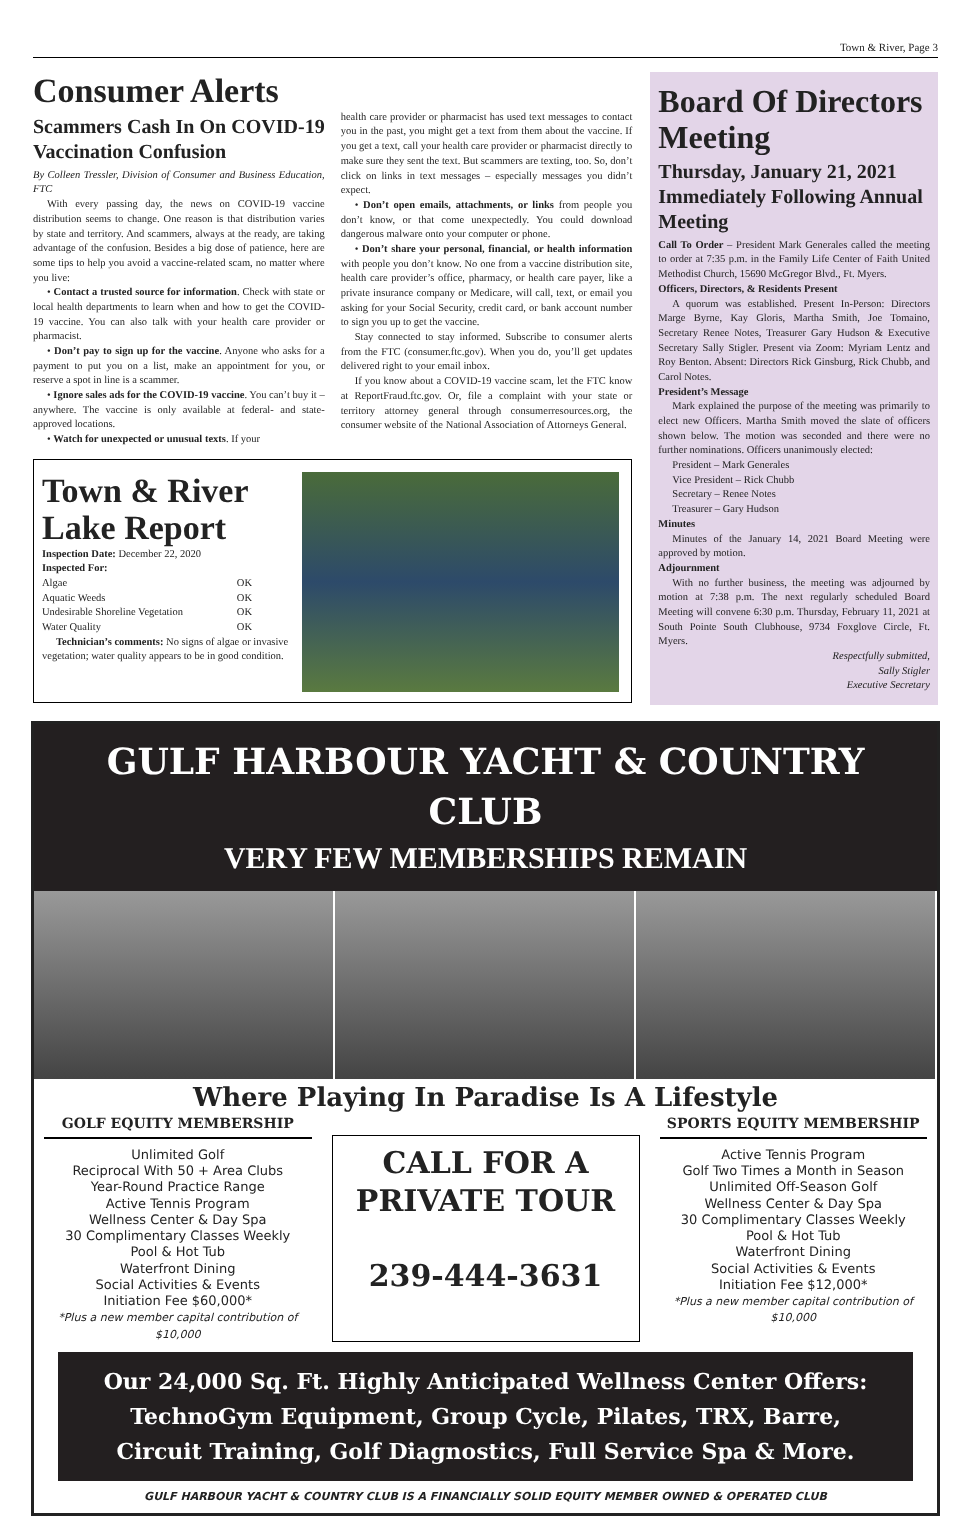Town & River, Page 3
Consumer Alerts
Scammers Cash In On COVID-19 Vaccination Confusion
By Colleen Tressler, Division of Consumer and Business Education, FTC
With every passing day, the news on COVID-19 vaccine distribution seems to change. One reason is that distribution varies by state and territory. And scammers, always at the ready, are taking advantage of the confusion. Besides a big dose of patience, here are some tips to help you avoid a vaccine-related scam, no matter where you live:
• Contact a trusted source for information. Check with state or local health departments to learn when and how to get the COVID-19 vaccine. You can also talk with your health care provider or pharmacist.
• Don’t pay to sign up for the vaccine. Anyone who asks for a payment to put you on a list, make an appointment for you, or reserve a spot in line is a scammer.
• Ignore sales ads for the COVID-19 vaccine. You can’t buy it – anywhere. The vaccine is only available at federal- and state-approved locations.
• Watch for unexpected or unusual texts. If your
health care provider or pharmacist has used text messages to contact you in the past, you might get a text from them about the vaccine. If you get a text, call your health care provider or pharmacist directly to make sure they sent the text. But scammers are texting, too. So, don’t click on links in text messages – especially messages you didn’t expect.
• Don’t open emails, attachments, or links from people you don’t know, or that come unexpectedly. You could download dangerous malware onto your computer or phone.
• Don’t share your personal, financial, or health information with people you don’t know. No one from a vaccine distribution site, health care provider’s office, pharmacy, or health care payer, like a private insurance company or Medicare, will call, text, or email you asking for your Social Security, credit card, or bank account number to sign you up to get the vaccine.
Stay connected to stay informed. Subscribe to consumer alerts from the FTC (consumer.ftc.gov). When you do, you’ll get updates delivered right to your email inbox.
If you know about a COVID-19 vaccine scam, let the FTC know at ReportFraud.ftc.gov. Or, file a complaint with your state or territory attorney general through consumerresources.org, the consumer website of the National Association of Attorneys General.
Town & River Lake Report
Inspection Date: December 22, 2020
Inspected For:
Algae OK
Aquatic Weeds OK
Undesirable Shoreline Vegetation OK
Water Quality OK
Technician’s comments: No signs of algae or invasive vegetation; water quality appears to be in good condition.
Board Of Directors Meeting
Thursday, January 21, 2021 Immediately Following Annual Meeting
Call To Order – President Mark Generales called the meeting to order at 7:35 p.m. in the Family Life Center of Faith United Methodist Church, 15690 McGregor Blvd., Ft. Myers.
Officers, Directors, & Residents Present
A quorum was established. Present In-Person: Directors Marge Byrne, Kay Gloris, Martha Smith, Joe Tomaino, Secretary Renee Notes, Treasurer Gary Hudson & Executive Secretary Sally Stigler. Present via Zoom: Myriam Lentz and Roy Benton. Absent: Directors Rick Ginsburg, Rick Chubb, and Carol Notes.
President’s Message
Mark explained the purpose of the meeting was primarily to elect new Officers. Martha Smith moved the slate of officers shown below. The motion was seconded and there were no further nominations. Officers unanimously elected:
President – Mark Generales
Vice President – Rick Chubb
Secretary – Renee Notes
Treasurer – Gary Hudson
Minutes
Minutes of the January 14, 2021 Board Meeting were approved by motion.
Adjournment
With no further business, the meeting was adjourned by motion at 7:38 p.m. The next regularly scheduled Board Meeting will convene 6:30 p.m. Thursday, February 11, 2021 at South Pointe South Clubhouse, 9734 Foxglove Circle, Ft. Myers.
Respectfully submitted,
Sally Stigler
Executive Secretary
GULF HARBOUR YACHT & COUNTRY CLUB
VERY FEW MEMBERSHIPS REMAIN
Where Playing In Paradise Is A Lifestyle
GOLF EQUITY MEMBERSHIP
Unlimited Golf
Reciprocal With 50 + Area Clubs
Year-Round Practice Range
Active Tennis Program
Wellness Center & Day Spa
30 Complimentary Classes Weekly
Pool & Hot Tub
Waterfront Dining
Social Activities & Events
Initiation Fee $60,000*
*Plus a new member capital contribution of $10,000
CALL FOR A PRIVATE TOUR
239-444-3631
SPORTS EQUITY MEMBERSHIP
Active Tennis Program
Golf Two Times a Month in Season
Unlimited Off-Season Golf
Wellness Center & Day Spa
30 Complimentary Classes Weekly
Pool & Hot Tub
Waterfront Dining
Social Activities & Events
Initiation Fee $12,000*
*Plus a new member capital contribution of $10,000
Our 24,000 Sq. Ft. Highly Anticipated Wellness Center Offers:
TechnoGym Equipment, Group Cycle, Pilates, TRX, Barre,
Circuit Training, Golf Diagnostics, Full Service Spa & More.
GULF HARBOUR YACHT & COUNTRY CLUB IS A FINANCIALLY SOLID EQUITY MEMBER OWNED & OPERATED CLUB